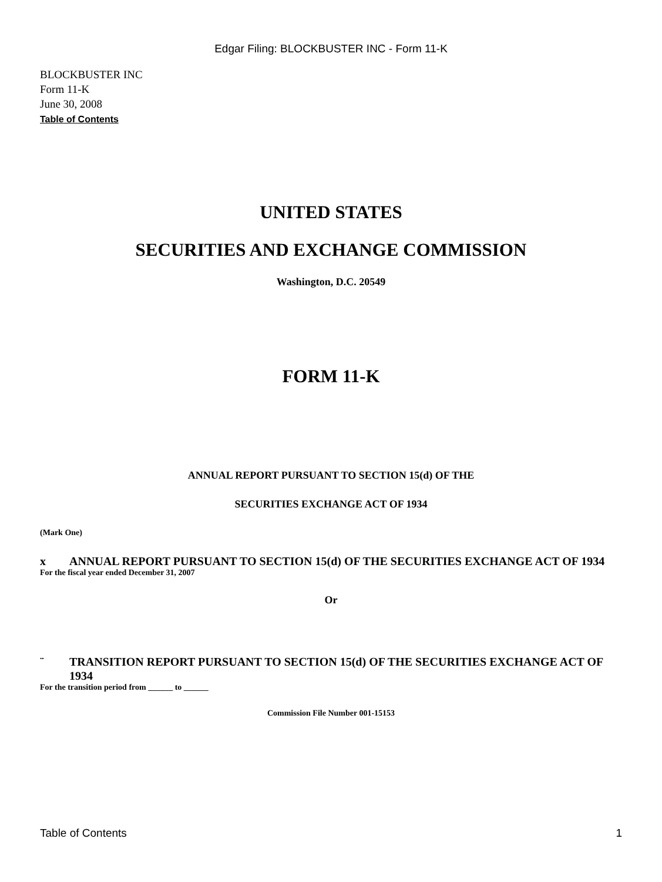Edgar Filing: BLOCKBUSTER INC - Form 11-K
BLOCKBUSTER INC
Form 11-K
June 30, 2008
Table of Contents
UNITED STATES
SECURITIES AND EXCHANGE COMMISSION
Washington, D.C. 20549
FORM 11-K
ANNUAL REPORT PURSUANT TO SECTION 15(d) OF THE
SECURITIES EXCHANGE ACT OF 1934
(Mark One)
x ANNUAL REPORT PURSUANT TO SECTION 15(d) OF THE SECURITIES EXCHANGE ACT OF 1934
For the fiscal year ended December 31, 2007
Or
¨ TRANSITION REPORT PURSUANT TO SECTION 15(d) OF THE SECURITIES EXCHANGE ACT OF 1934
For the transition period from ______ to ______
Commission File Number 001-15153
Table of Contents 1